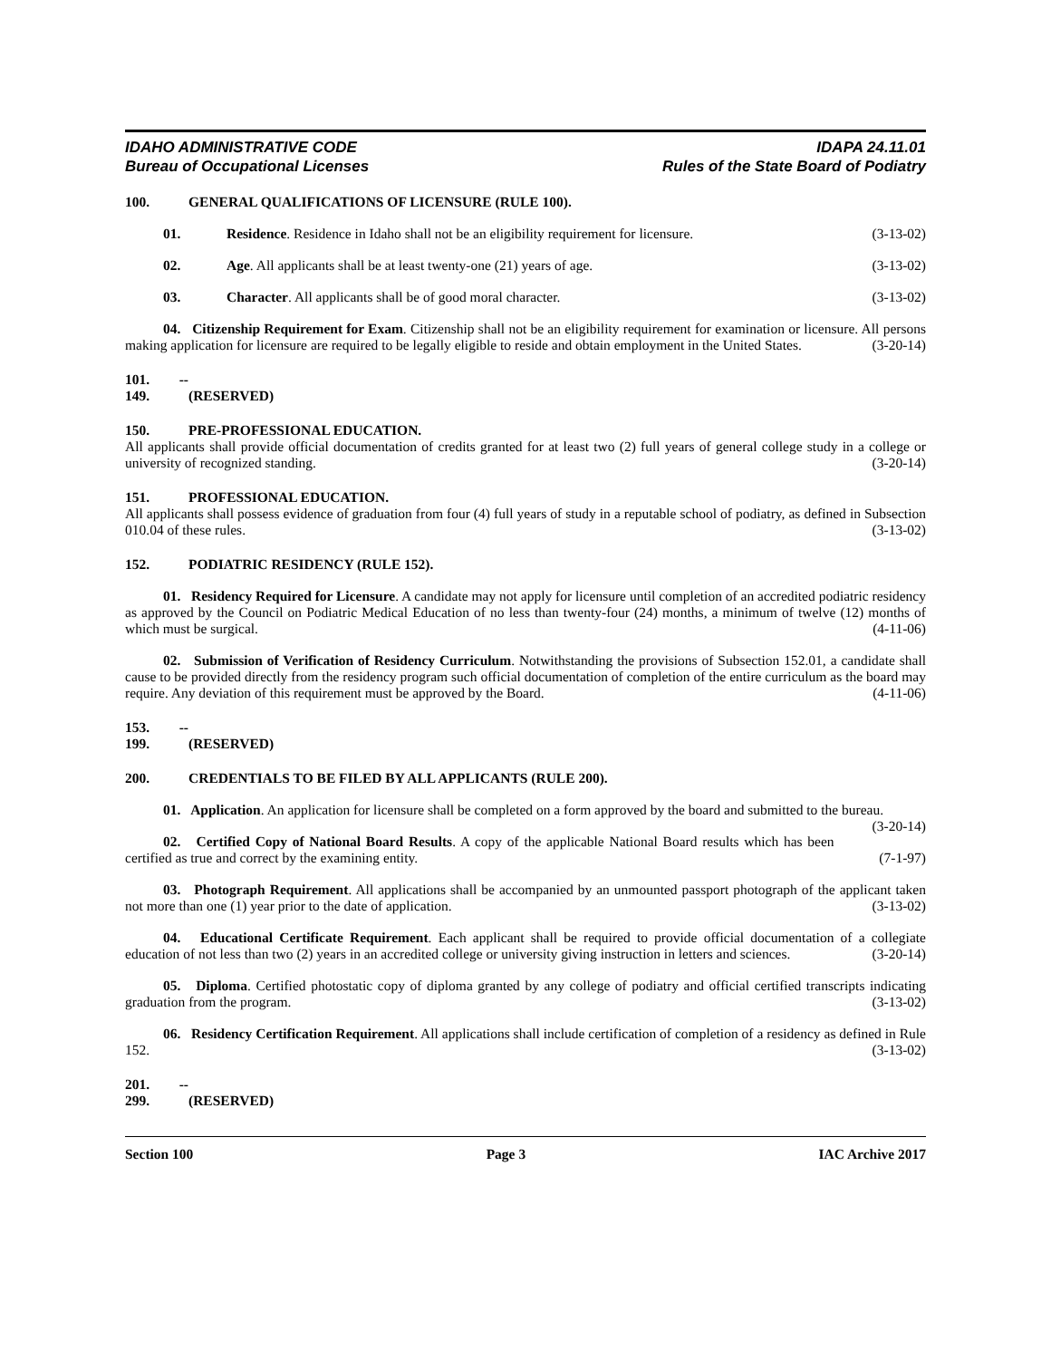IDAHO ADMINISTRATIVE CODE
Bureau of Occupational Licenses
IDAPA 24.11.01
Rules of the State Board of Podiatry
100. GENERAL QUALIFICATIONS OF LICENSURE (RULE 100).
01. Residence. Residence in Idaho shall not be an eligibility requirement for licensure.
(3-13-02)
02. Age. All applicants shall be at least twenty-one (21) years of age.
(3-13-02)
03. Character. All applicants shall be of good moral character.
(3-13-02)
04. Citizenship Requirement for Exam. Citizenship shall not be an eligibility requirement for examination or licensure. All persons making application for licensure are required to be legally eligible to reside and obtain employment in the United States. (3-20-14)
101. -- 149. (RESERVED)
150. PRE-PROFESSIONAL EDUCATION.
All applicants shall provide official documentation of credits granted for at least two (2) full years of general college study in a college or university of recognized standing. (3-20-14)
151. PROFESSIONAL EDUCATION.
All applicants shall possess evidence of graduation from four (4) full years of study in a reputable school of podiatry, as defined in Subsection 010.04 of these rules. (3-13-02)
152. PODIATRIC RESIDENCY (RULE 152).
01. Residency Required for Licensure. A candidate may not apply for licensure until completion of an accredited podiatric residency as approved by the Council on Podiatric Medical Education of no less than twenty-four (24) months, a minimum of twelve (12) months of which must be surgical. (4-11-06)
02. Submission of Verification of Residency Curriculum. Notwithstanding the provisions of Subsection 152.01, a candidate shall cause to be provided directly from the residency program such official documentation of completion of the entire curriculum as the board may require. Any deviation of this requirement must be approved by the Board. (4-11-06)
153. -- 199. (RESERVED)
200. CREDENTIALS TO BE FILED BY ALL APPLICANTS (RULE 200).
01. Application. An application for licensure shall be completed on a form approved by the board and submitted to the bureau. (3-20-14)
02. Certified Copy of National Board Results. A copy of the applicable National Board results which has been certified as true and correct by the examining entity. (7-1-97)
03. Photograph Requirement. All applications shall be accompanied by an unmounted passport photograph of the applicant taken not more than one (1) year prior to the date of application. (3-13-02)
04. Educational Certificate Requirement. Each applicant shall be required to provide official documentation of a collegiate education of not less than two (2) years in an accredited college or university giving instruction in letters and sciences. (3-20-14)
05. Diploma. Certified photostatic copy of diploma granted by any college of podiatry and official certified transcripts indicating graduation from the program. (3-13-02)
06. Residency Certification Requirement. All applications shall include certification of completion of a residency as defined in Rule 152. (3-13-02)
201. -- 299. (RESERVED)
Section 100 Page 3 IAC Archive 2017